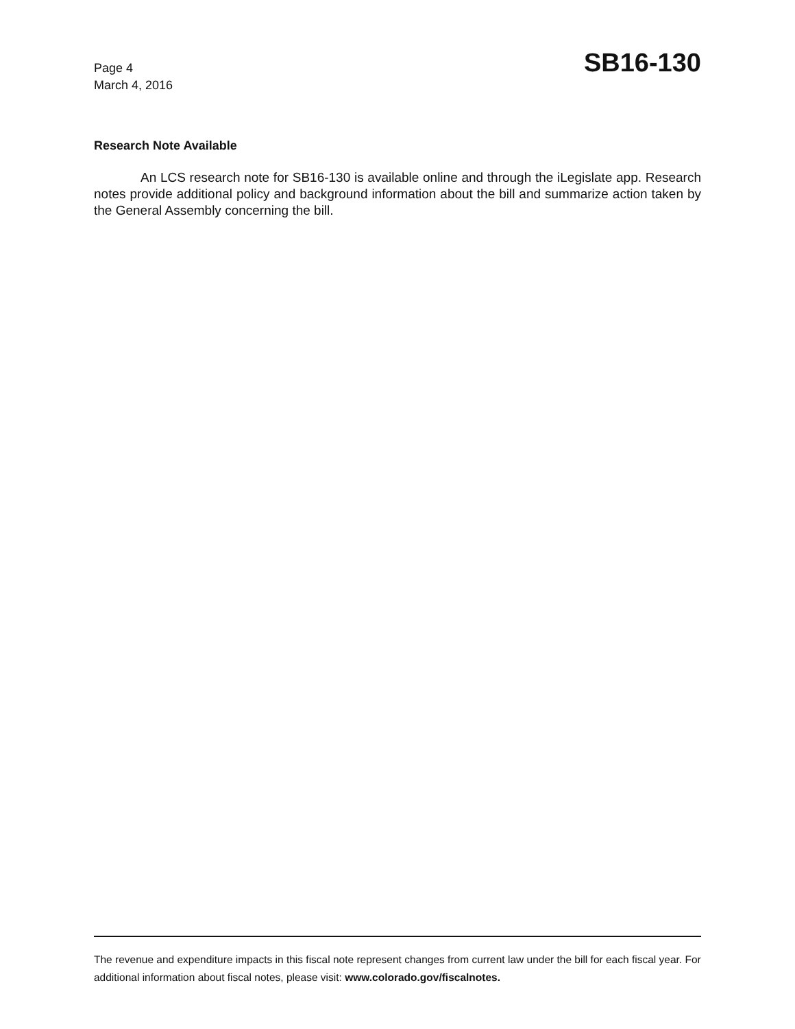Page 4
March 4, 2016
SB16-130
Research Note Available
An LCS research note for SB16-130 is available online and through the iLegislate app. Research notes provide additional policy and background information about the bill and summarize action taken by the General Assembly concerning the bill.
The revenue and expenditure impacts in this fiscal note represent changes from current law under the bill for each fiscal year. For additional information about fiscal notes, please visit: www.colorado.gov/fiscalnotes.